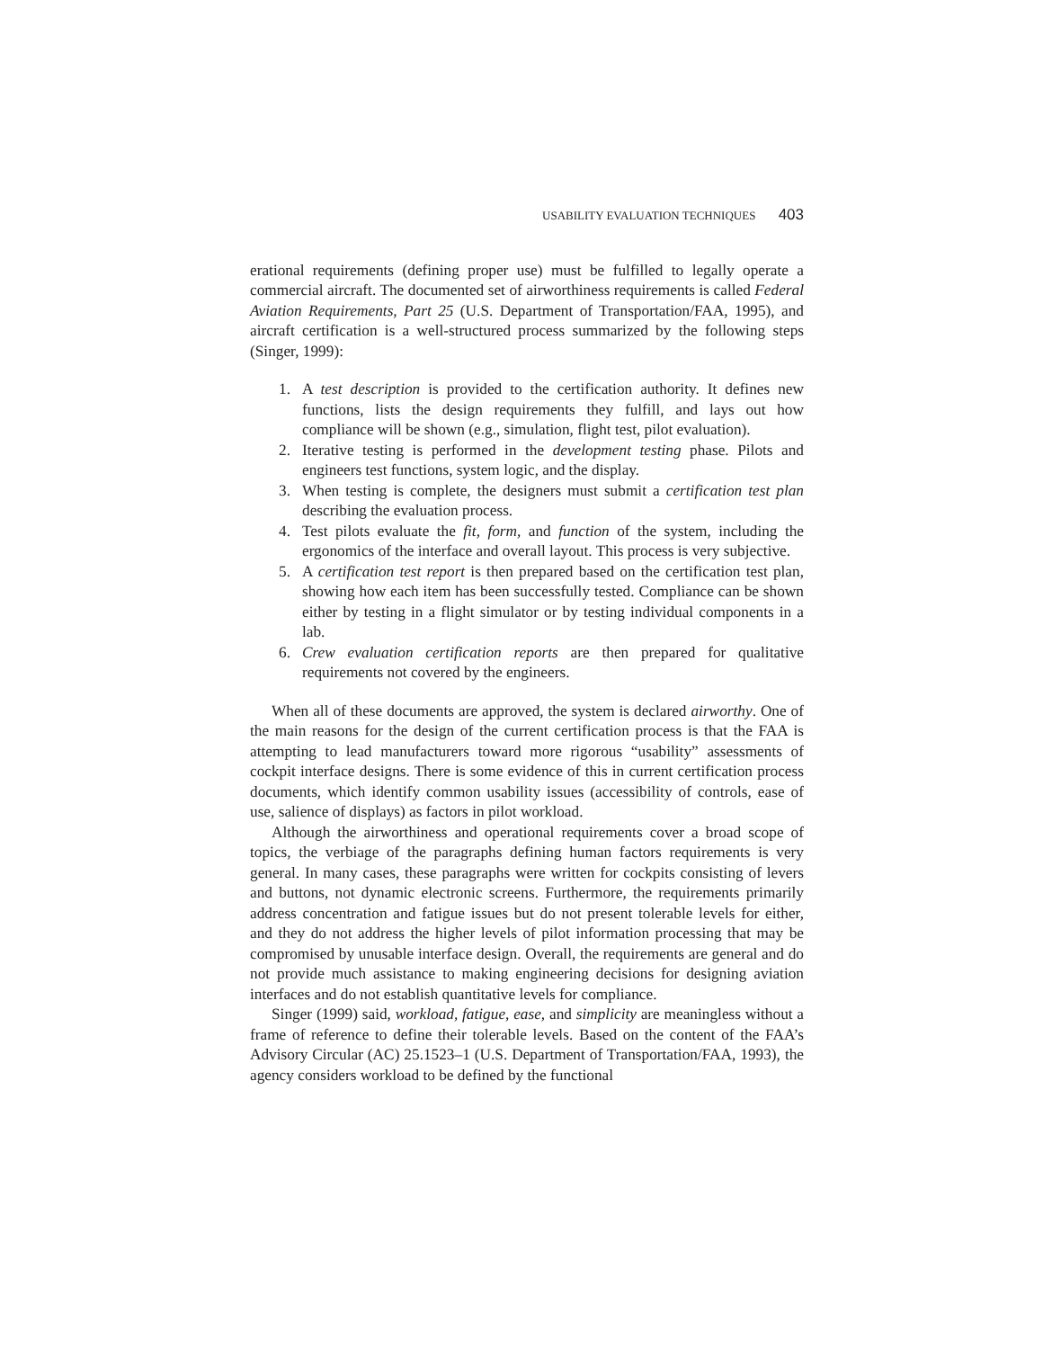USABILITY EVALUATION TECHNIQUES 403
erational requirements (defining proper use) must be fulfilled to legally operate a commercial aircraft. The documented set of airworthiness requirements is called Federal Aviation Requirements, Part 25 (U.S. Department of Transportation/FAA, 1995), and aircraft certification is a well-structured process summarized by the following steps (Singer, 1999):
1. A test description is provided to the certification authority. It defines new functions, lists the design requirements they fulfill, and lays out how compliance will be shown (e.g., simulation, flight test, pilot evaluation).
2. Iterative testing is performed in the development testing phase. Pilots and engineers test functions, system logic, and the display.
3. When testing is complete, the designers must submit a certification test plan describing the evaluation process.
4. Test pilots evaluate the fit, form, and function of the system, including the ergonomics of the interface and overall layout. This process is very subjective.
5. A certification test report is then prepared based on the certification test plan, showing how each item has been successfully tested. Compliance can be shown either by testing in a flight simulator or by testing individual components in a lab.
6. Crew evaluation certification reports are then prepared for qualitative requirements not covered by the engineers.
When all of these documents are approved, the system is declared airworthy. One of the main reasons for the design of the current certification process is that the FAA is attempting to lead manufacturers toward more rigorous “usability” assessments of cockpit interface designs. There is some evidence of this in current certification process documents, which identify common usability issues (accessibility of controls, ease of use, salience of displays) as factors in pilot workload.
Although the airworthiness and operational requirements cover a broad scope of topics, the verbiage of the paragraphs defining human factors requirements is very general. In many cases, these paragraphs were written for cockpits consisting of levers and buttons, not dynamic electronic screens. Furthermore, the requirements primarily address concentration and fatigue issues but do not present tolerable levels for either, and they do not address the higher levels of pilot information processing that may be compromised by unusable interface design. Overall, the requirements are general and do not provide much assistance to making engineering decisions for designing aviation interfaces and do not establish quantitative levels for compliance.
Singer (1999) said, workload, fatigue, ease, and simplicity are meaningless without a frame of reference to define their tolerable levels. Based on the content of the FAA’s Advisory Circular (AC) 25.1523–1 (U.S. Department of Transportation/FAA, 1993), the agency considers workload to be defined by the functional